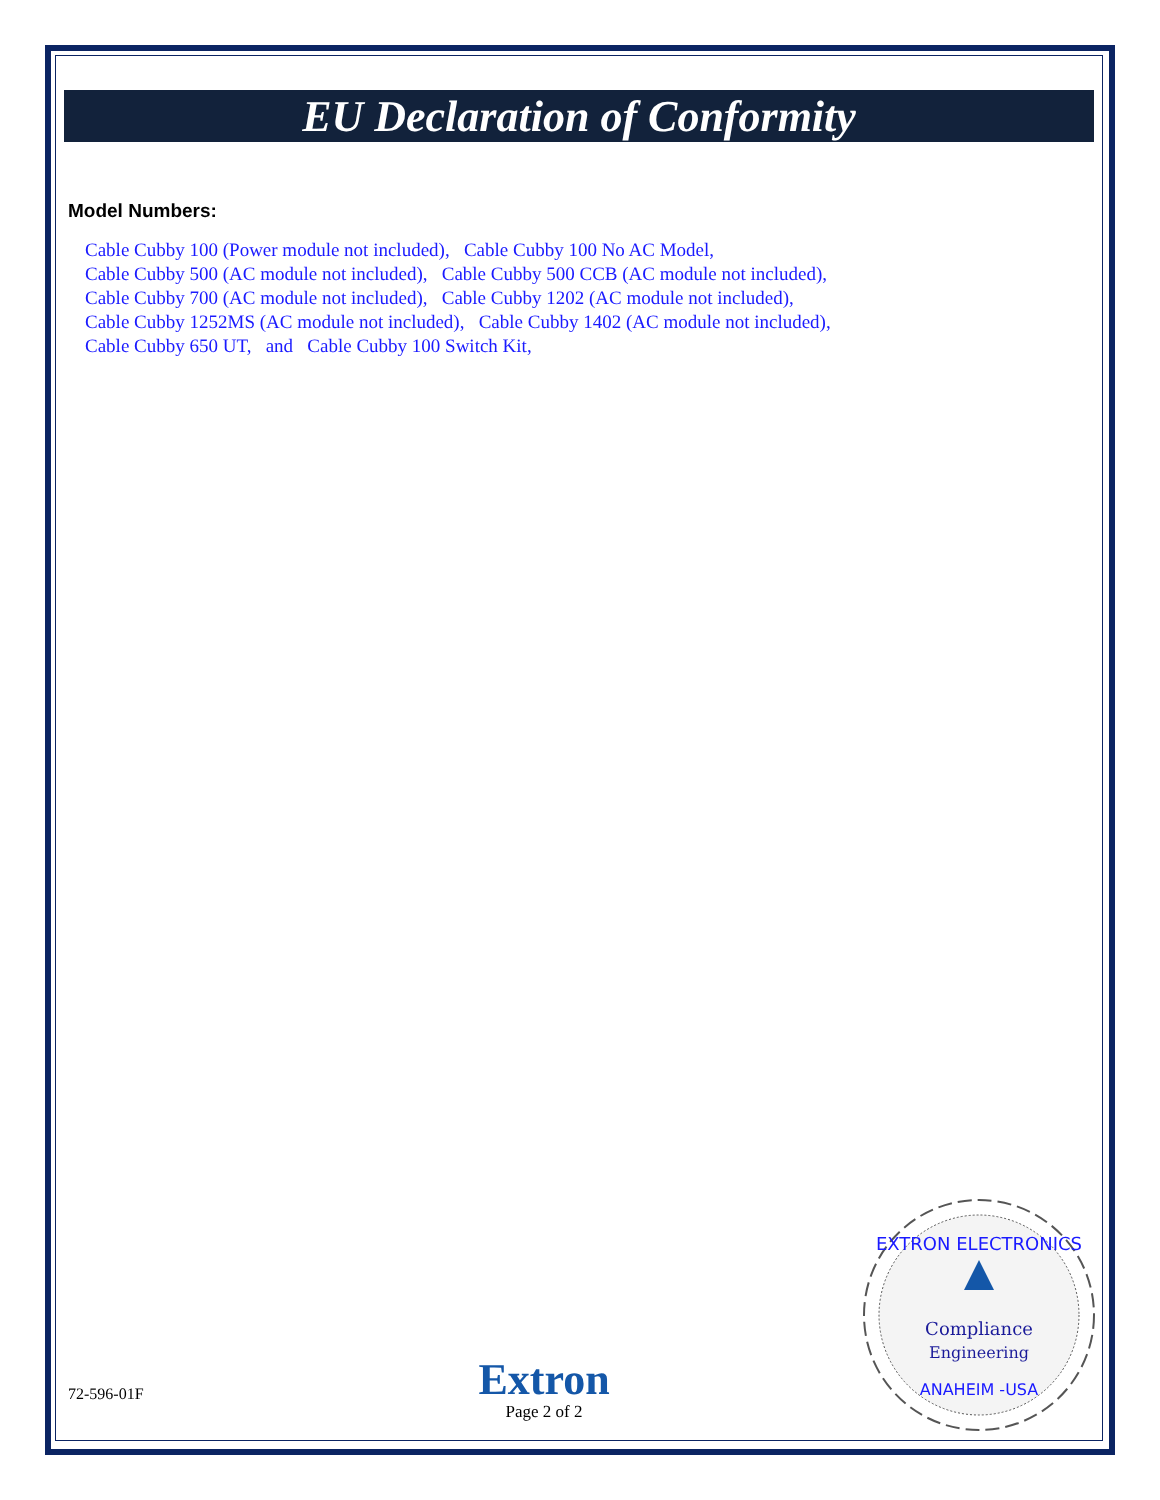EU Declaration of Conformity
Model Numbers:
Cable Cubby 100 (Power module not included), Cable Cubby 100 No AC Model,
Cable Cubby 500 (AC module not included), Cable Cubby 500 CCB (AC module not included),
Cable Cubby 700 (AC module not included), Cable Cubby 1202 (AC module not included),
Cable Cubby 1252MS (AC module not included), Cable Cubby 1402 (AC module not included),
Cable Cubby 650 UT, and Cable Cubby 100 Switch Kit,
72-596-01F
Extron
Page 2 of 2
EXTRON ELECTRONICS
Compliance
Engineering
ANAHEIM -USA